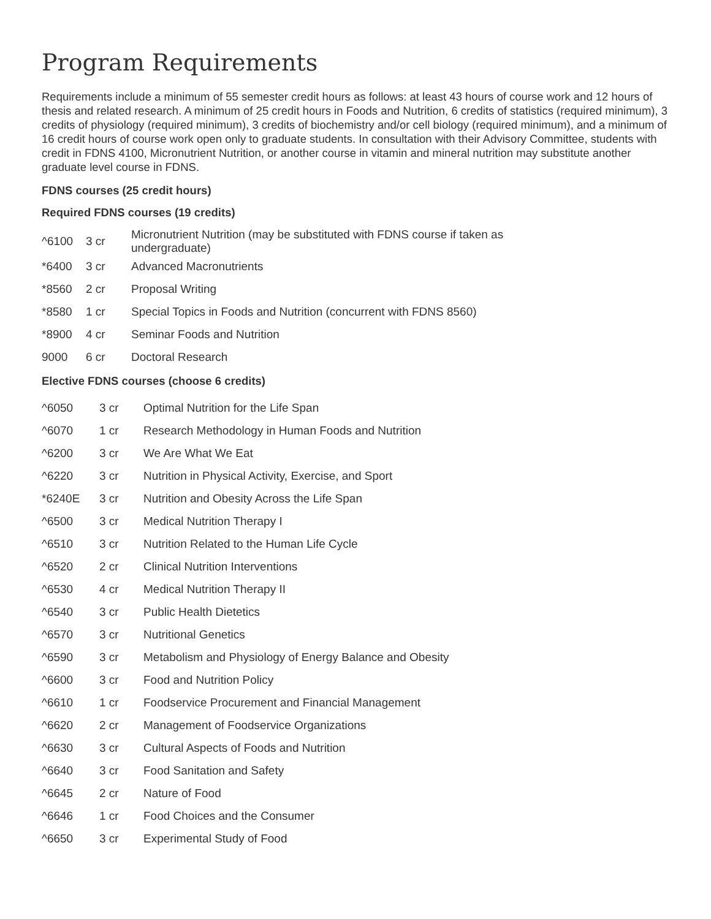Program Requirements
Requirements include a minimum of 55 semester credit hours as follows: at least 43 hours of course work and 12 hours of thesis and related research. A minimum of 25 credit hours in Foods and Nutrition, 6 credits of statistics (required minimum), 3 credits of physiology (required minimum), 3 credits of biochemistry and/or cell biology (required minimum), and a minimum of 16 credit hours of course work open only to graduate students. In consultation with their Advisory Committee, students with credit in FDNS 4100, Micronutrient Nutrition, or another course in vitamin and mineral nutrition may substitute another graduate level course in FDNS.
FDNS courses (25 credit hours)
Required FDNS courses (19 credits)
| ^6100 | 3 cr | Micronutrient Nutrition (may be substituted with FDNS course if taken as undergraduate) |
| *6400 | 3 cr | Advanced Macronutrients |
| *8560 | 2 cr | Proposal Writing |
| *8580 | 1 cr | Special Topics in Foods and Nutrition (concurrent with FDNS 8560) |
| *8900 | 4 cr | Seminar Foods and Nutrition |
| 9000 | 6 cr | Doctoral Research |
Elective FDNS courses (choose 6 credits)
| ^6050 | 3 cr | Optimal Nutrition for the Life Span |
| ^6070 | 1 cr | Research Methodology in Human Foods and Nutrition |
| ^6200 | 3 cr | We Are What We Eat |
| ^6220 | 3 cr | Nutrition in Physical Activity, Exercise, and Sport |
| *6240E | 3 cr | Nutrition and Obesity Across the Life Span |
| ^6500 | 3 cr | Medical Nutrition Therapy I |
| ^6510 | 3 cr | Nutrition Related to the Human Life Cycle |
| ^6520 | 2 cr | Clinical Nutrition Interventions |
| ^6530 | 4 cr | Medical Nutrition Therapy II |
| ^6540 | 3 cr | Public Health Dietetics |
| ^6570 | 3 cr | Nutritional Genetics |
| ^6590 | 3 cr | Metabolism and Physiology of Energy Balance and Obesity |
| ^6600 | 3 cr | Food and Nutrition Policy |
| ^6610 | 1 cr | Foodservice Procurement and Financial Management |
| ^6620 | 2 cr | Management of Foodservice Organizations |
| ^6630 | 3 cr | Cultural Aspects of Foods and Nutrition |
| ^6640 | 3 cr | Food Sanitation and Safety |
| ^6645 | 2 cr | Nature of Food |
| ^6646 | 1 cr | Food Choices and the Consumer |
| ^6650 | 3 cr | Experimental Study of Food |